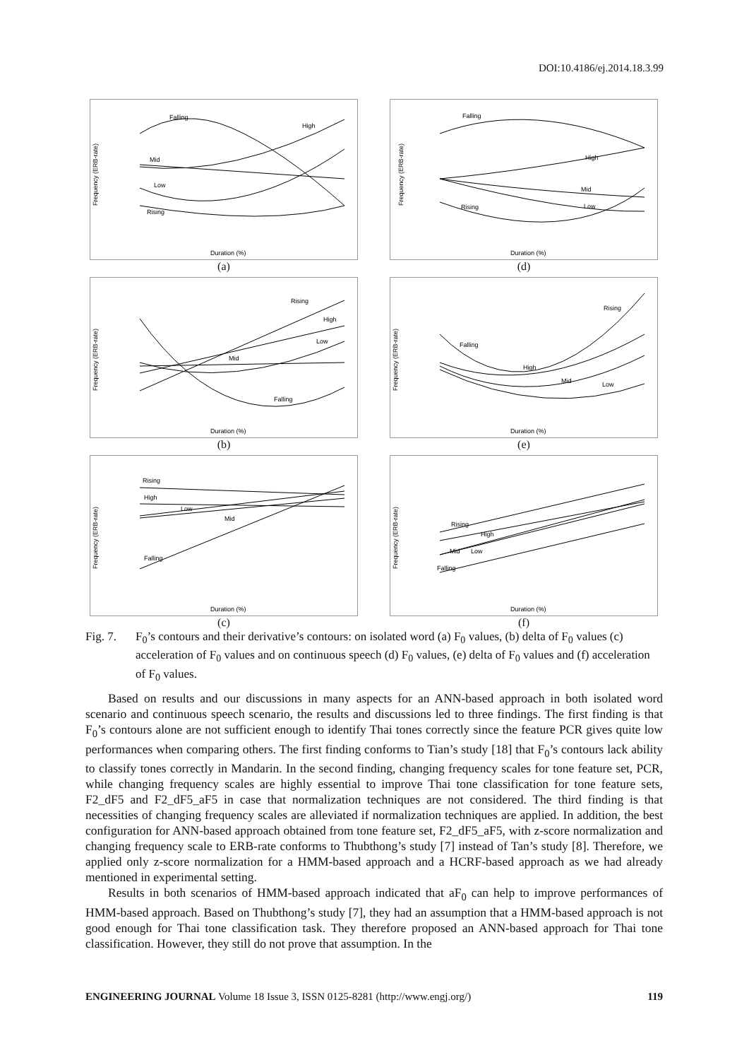DOI:10.4186/ej.2014.18.3.99
Frequency (ERB-rate)
Falling
High
Mid
Low
Rising
Duration (%)
(a)
Frequency (ERB-rate)
Falling
High
Mid
Low
Rising
Duration (%)
(d)
Frequency (ERB-rate)
Rising
High
Low
Mid
Falling
Duration (%)
(b)
Frequency (ERB-rate)
Rising
Falling
High
Mid
Low
Duration (%)
(e)
Frequency (ERB-rate)
Rising
High
Low
Mid
Falling
Duration (%)
(c)
Frequency (ERB-rate)
Rising
High
Mid
Low
Falling
Duration (%)
(f)
Fig. 7. F<sub>0</sub>’s contours and their derivative’s contours: on isolated word (a) F<sub>0</sub> values, (b) delta of F<sub>0</sub> values (c) acceleration of F<sub>0</sub> values and on continuous speech (d) F<sub>0</sub> values, (e) delta of F<sub>0</sub> values and (f) acceleration of F<sub>0</sub> values.
Based on results and our discussions in many aspects for an ANN-based approach in both isolated word scenario and continuous speech scenario, the results and discussions led to three findings. The first finding is that F<sub>0</sub>’s contours alone are not sufficient enough to identify Thai tones correctly since the feature PCR gives quite low performances when comparing others. The first finding conforms to Tian’s study [18] that F<sub>0</sub>’s contours lack ability to classify tones correctly in Mandarin. In the second finding, changing frequency scales for tone feature set, PCR, while changing frequency scales are highly essential to improve Thai tone classification for tone feature sets, F2_dF5 and F2_dF5_aF5 in case that normalization techniques are not considered. The third finding is that necessities of changing frequency scales are alleviated if normalization techniques are applied. In addition, the best configuration for ANN-based approach obtained from tone feature set, F2_dF5_aF5, with z-score normalization and changing frequency scale to ERB-rate conforms to Thubthong’s study [7] instead of Tan’s study [8]. Therefore, we applied only z-score normalization for a HMM-based approach and a HCRF-based approach as we had already mentioned in experimental setting.
Results in both scenarios of HMM-based approach indicated that aF<sub>0</sub> can help to improve performances of HMM-based approach. Based on Thubthong’s study [7], they had an assumption that a HMM-based approach is not good enough for Thai tone classification task. They therefore proposed an ANN-based approach for Thai tone classification. However, they still do not prove that assumption. In the
ENGINEERING JOURNAL Volume 18 Issue 3, ISSN 0125-8281 (http://www.engj.org/) 119